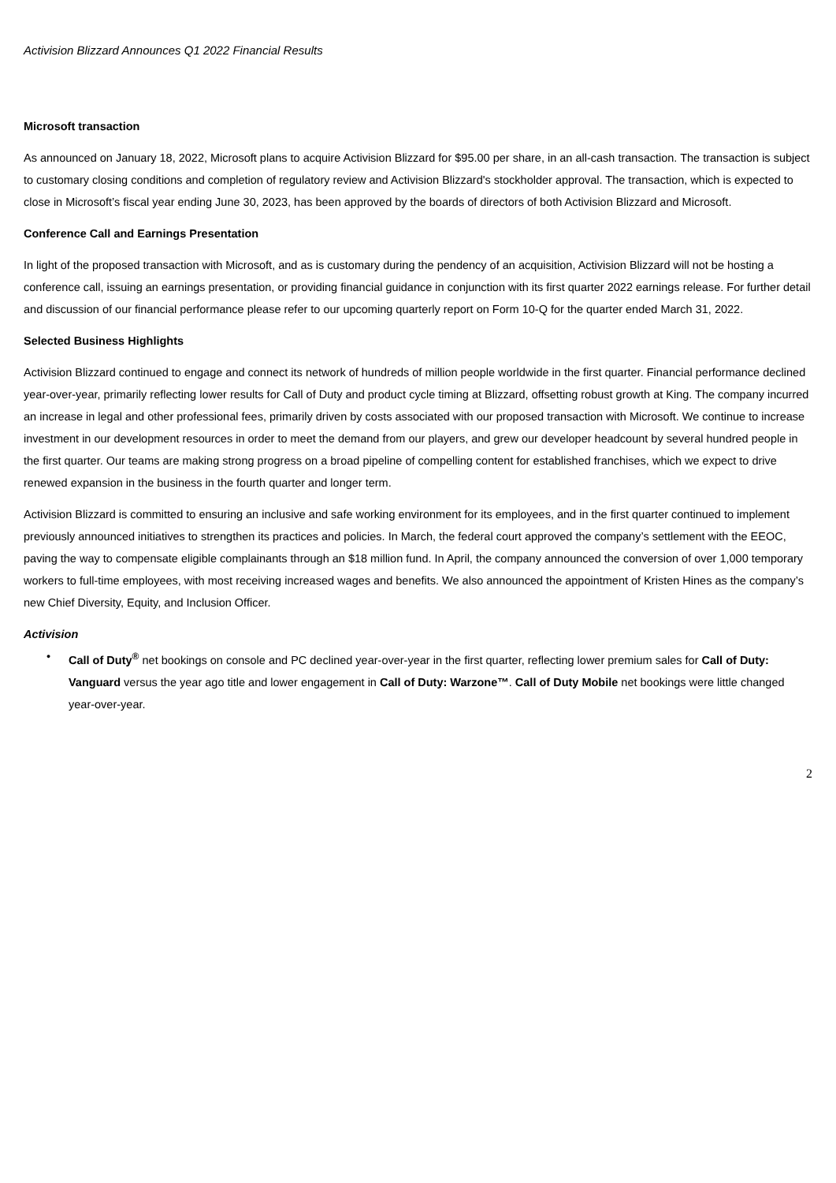Activision Blizzard Announces Q1 2022 Financial Results
Microsoft transaction
As announced on January 18, 2022, Microsoft plans to acquire Activision Blizzard for $95.00 per share, in an all-cash transaction. The transaction is subject to customary closing conditions and completion of regulatory review and Activision Blizzard's stockholder approval. The transaction, which is expected to close in Microsoft’s fiscal year ending June 30, 2023, has been approved by the boards of directors of both Activision Blizzard and Microsoft.
Conference Call and Earnings Presentation
In light of the proposed transaction with Microsoft, and as is customary during the pendency of an acquisition, Activision Blizzard will not be hosting a conference call, issuing an earnings presentation, or providing financial guidance in conjunction with its first quarter 2022 earnings release. For further detail and discussion of our financial performance please refer to our upcoming quarterly report on Form 10-Q for the quarter ended March 31, 2022.
Selected Business Highlights
Activision Blizzard continued to engage and connect its network of hundreds of million people worldwide in the first quarter. Financial performance declined year-over-year, primarily reflecting lower results for Call of Duty and product cycle timing at Blizzard, offsetting robust growth at King. The company incurred an increase in legal and other professional fees, primarily driven by costs associated with our proposed transaction with Microsoft. We continue to increase investment in our development resources in order to meet the demand from our players, and grew our developer headcount by several hundred people in the first quarter. Our teams are making strong progress on a broad pipeline of compelling content for established franchises, which we expect to drive renewed expansion in the business in the fourth quarter and longer term.
Activision Blizzard is committed to ensuring an inclusive and safe working environment for its employees, and in the first quarter continued to implement previously announced initiatives to strengthen its practices and policies. In March, the federal court approved the company’s settlement with the EEOC, paving the way to compensate eligible complainants through an $18 million fund. In April, the company announced the conversion of over 1,000 temporary workers to full-time employees, with most receiving increased wages and benefits. We also announced the appointment of Kristen Hines as the company’s new Chief Diversity, Equity, and Inclusion Officer.
Activision
• Call of Duty<sup>®</sup> net bookings on console and PC declined year-over-year in the first quarter, reflecting lower premium sales for Call of Duty: Vanguard versus the year ago title and lower engagement in Call of Duty: Warzone™. Call of Duty Mobile net bookings were little changed year-over-year.
2